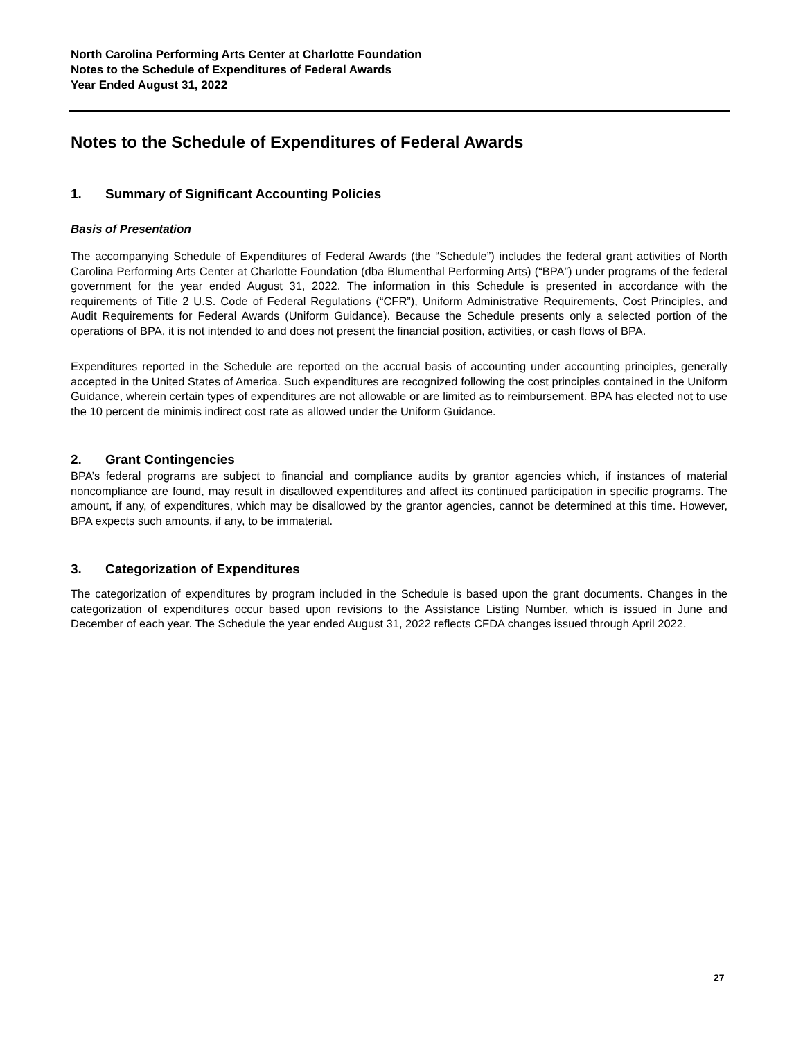North Carolina Performing Arts Center at Charlotte Foundation
Notes to the Schedule of Expenditures of Federal Awards
Year Ended August 31, 2022
Notes to the Schedule of Expenditures of Federal Awards
1. Summary of Significant Accounting Policies
Basis of Presentation
The accompanying Schedule of Expenditures of Federal Awards (the “Schedule”) includes the federal grant activities of North Carolina Performing Arts Center at Charlotte Foundation (dba Blumenthal Performing Arts) (“BPA”) under programs of the federal government for the year ended August 31, 2022. The information in this Schedule is presented in accordance with the requirements of Title 2 U.S. Code of Federal Regulations (“CFR”), Uniform Administrative Requirements, Cost Principles, and Audit Requirements for Federal Awards (Uniform Guidance). Because the Schedule presents only a selected portion of the operations of BPA, it is not intended to and does not present the financial position, activities, or cash flows of BPA.
Expenditures reported in the Schedule are reported on the accrual basis of accounting under accounting principles, generally accepted in the United States of America. Such expenditures are recognized following the cost principles contained in the Uniform Guidance, wherein certain types of expenditures are not allowable or are limited as to reimbursement. BPA has elected not to use the 10 percent de minimis indirect cost rate as allowed under the Uniform Guidance.
2. Grant Contingencies
BPA’s federal programs are subject to financial and compliance audits by grantor agencies which, if instances of material noncompliance are found, may result in disallowed expenditures and affect its continued participation in specific programs. The amount, if any, of expenditures, which may be disallowed by the grantor agencies, cannot be determined at this time. However, BPA expects such amounts, if any, to be immaterial.
3. Categorization of Expenditures
The categorization of expenditures by program included in the Schedule is based upon the grant documents. Changes in the categorization of expenditures occur based upon revisions to the Assistance Listing Number, which is issued in June and December of each year. The Schedule the year ended August 31, 2022 reflects CFDA changes issued through April 2022.
27